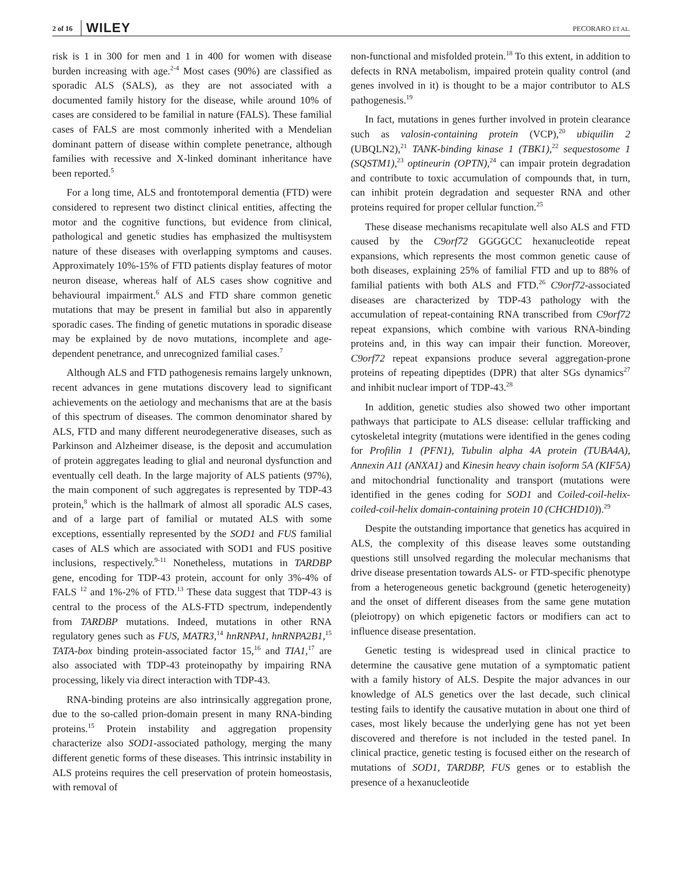2 of 16 WILEY
PECORARO ET AL.
risk is 1 in 300 for men and 1 in 400 for women with disease burden increasing with age.<sup>2-4</sup> Most cases (90%) are classified as sporadic ALS (SALS), as they are not associated with a documented family history for the disease, while around 10% of cases are considered to be familial in nature (FALS). These familial cases of FALS are most commonly inherited with a Mendelian dominant pattern of disease within complete penetrance, although families with recessive and X-linked dominant inheritance have been reported.<sup>5</sup>
For a long time, ALS and frontotemporal dementia (FTD) were considered to represent two distinct clinical entities, affecting the motor and the cognitive functions, but evidence from clinical, pathological and genetic studies has emphasized the multisystem nature of these diseases with overlapping symptoms and causes. Approximately 10%-15% of FTD patients display features of motor neuron disease, whereas half of ALS cases show cognitive and behavioural impairment.<sup>6</sup> ALS and FTD share common genetic mutations that may be present in familial but also in apparently sporadic cases. The finding of genetic mutations in sporadic disease may be explained by de novo mutations, incomplete and age-dependent penetrance, and unrecognized familial cases.<sup>7</sup>
Although ALS and FTD pathogenesis remains largely unknown, recent advances in gene mutations discovery lead to significant achievements on the aetiology and mechanisms that are at the basis of this spectrum of diseases. The common denominator shared by ALS, FTD and many different neurodegenerative diseases, such as Parkinson and Alzheimer disease, is the deposit and accumulation of protein aggregates leading to glial and neuronal dysfunction and eventually cell death. In the large majority of ALS patients (97%), the main component of such aggregates is represented by TDP-43 protein,<sup>8</sup> which is the hallmark of almost all sporadic ALS cases, and of a large part of familial or mutated ALS with some exceptions, essentially represented by the SOD1 and FUS familial cases of ALS which are associated with SOD1 and FUS positive inclusions, respectively.<sup>9-11</sup> Nonetheless, mutations in TARDBP gene, encoding for TDP-43 protein, account for only 3%-4% of FALS <sup>12</sup> and 1%-2% of FTD.<sup>13</sup> These data suggest that TDP-43 is central to the process of the ALS-FTD spectrum, independently from TARDBP mutations. Indeed, mutations in other RNA regulatory genes such as FUS, MATR3,<sup>14</sup> hnRNPA1, hnRNPA2B1,<sup>15</sup> TATA-box binding protein-associated factor 15,<sup>16</sup> and TIA1,<sup>17</sup> are also associated with TDP-43 proteinopathy by impairing RNA processing, likely via direct interaction with TDP-43.
RNA-binding proteins are also intrinsically aggregation prone, due to the so-called prion-domain present in many RNA-binding proteins.<sup>15</sup> Protein instability and aggregation propensity characterize also SOD1-associated pathology, merging the many different genetic forms of these diseases. This intrinsic instability in ALS proteins requires the cell preservation of protein homeostasis, with removal of
non-functional and misfolded protein.<sup>18</sup> To this extent, in addition to defects in RNA metabolism, impaired protein quality control (and genes involved in it) is thought to be a major contributor to ALS pathogenesis.<sup>19</sup>
In fact, mutations in genes further involved in protein clearance such as valosin-containing protein (VCP),<sup>20</sup> ubiquilin 2 (UBQLN2),<sup>21</sup> TANK-binding kinase 1 (TBK1),<sup>22</sup> sequestosome 1 (SQSTM1),<sup>23</sup> optineurin (OPTN),<sup>24</sup> can impair protein degradation and contribute to toxic accumulation of compounds that, in turn, can inhibit protein degradation and sequester RNA and other proteins required for proper cellular function.<sup>25</sup>
These disease mechanisms recapitulate well also ALS and FTD caused by the C9orf72 GGGGCC hexanucleotide repeat expansions, which represents the most common genetic cause of both diseases, explaining 25% of familial FTD and up to 88% of familial patients with both ALS and FTD.<sup>26</sup> C9orf72-associated diseases are characterized by TDP-43 pathology with the accumulation of repeat-containing RNA transcribed from C9orf72 repeat expansions, which combine with various RNA-binding proteins and, in this way can impair their function. Moreover, C9orf72 repeat expansions produce several aggregation-prone proteins of repeating dipeptides (DPR) that alter SGs dynamics<sup>27</sup> and inhibit nuclear import of TDP-43.<sup>28</sup>
In addition, genetic studies also showed two other important pathways that participate to ALS disease: cellular trafficking and cytoskeletal integrity (mutations were identified in the genes coding for Profilin 1 (PFN1), Tubulin alpha 4A protein (TUBA4A), Annexin A11 (ANXA1) and Kinesin heavy chain isoform 5A (KIF5A) and mitochondrial functionality and transport (mutations were identified in the genes coding for SOD1 and Coiled-coil-helix-coiled-coil-helix domain-containing protein 10 (CHCHD10)).<sup>29</sup>
Despite the outstanding importance that genetics has acquired in ALS, the complexity of this disease leaves some outstanding questions still unsolved regarding the molecular mechanisms that drive disease presentation towards ALS- or FTD-specific phenotype from a heterogeneous genetic background (genetic heterogeneity) and the onset of different diseases from the same gene mutation (pleiotropy) on which epigenetic factors or modifiers can act to influence disease presentation.
Genetic testing is widespread used in clinical practice to determine the causative gene mutation of a symptomatic patient with a family history of ALS. Despite the major advances in our knowledge of ALS genetics over the last decade, such clinical testing fails to identify the causative mutation in about one third of cases, most likely because the underlying gene has not yet been discovered and therefore is not included in the tested panel. In clinical practice, genetic testing is focused either on the research of mutations of SOD1, TARDBP, FUS genes or to establish the presence of a hexanucleotide